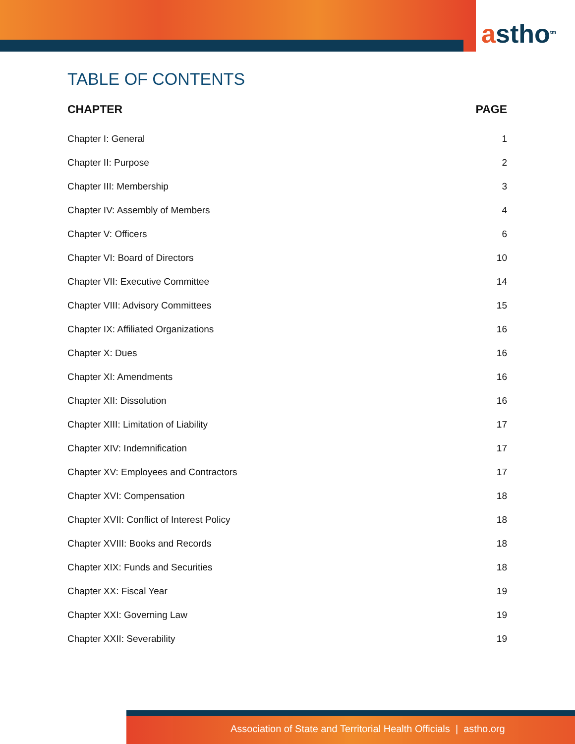astho<sup>tm</sup>
TABLE OF CONTENTS
| CHAPTER | PAGE |
| --- | --- |
| Chapter I: General | 1 |
| Chapter II: Purpose | 2 |
| Chapter III: Membership | 3 |
| Chapter IV: Assembly of Members | 4 |
| Chapter V: Officers | 6 |
| Chapter VI: Board of Directors | 10 |
| Chapter VII: Executive Committee | 14 |
| Chapter VIII: Advisory Committees | 15 |
| Chapter IX: Affiliated Organizations | 16 |
| Chapter X: Dues | 16 |
| Chapter XI: Amendments | 16 |
| Chapter XII: Dissolution | 16 |
| Chapter XIII: Limitation of Liability | 17 |
| Chapter XIV: Indemnification | 17 |
| Chapter XV: Employees and Contractors | 17 |
| Chapter XVI: Compensation | 18 |
| Chapter XVII: Conflict of Interest Policy | 18 |
| Chapter XVIII: Books and Records | 18 |
| Chapter XIX: Funds and Securities | 18 |
| Chapter XX: Fiscal Year | 19 |
| Chapter XXI: Governing Law | 19 |
| Chapter XXII: Severability | 19 |
Association of State and Territorial Health Officials | astho.org